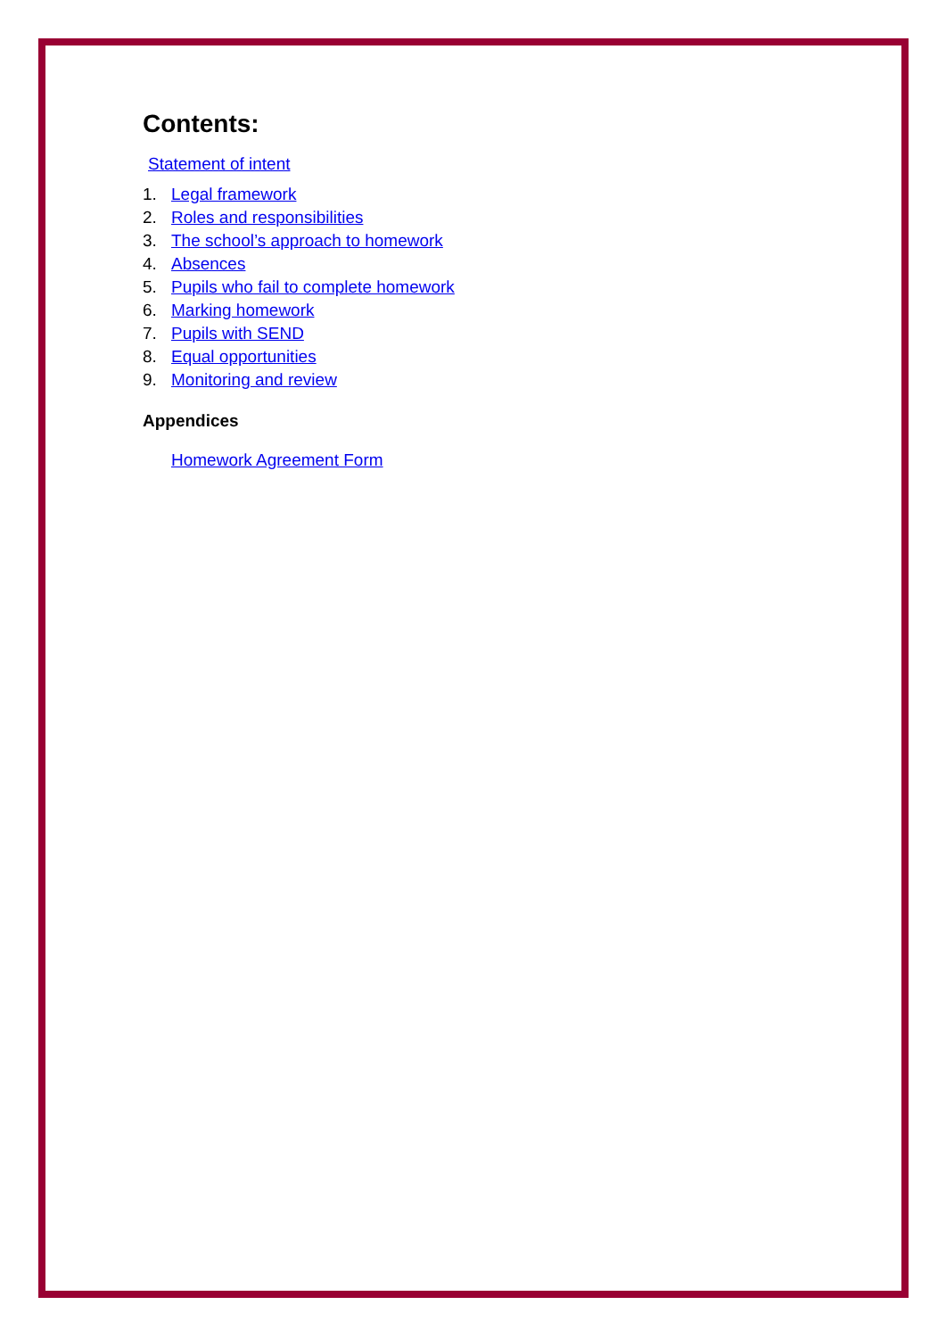Contents:
Statement of intent
1. Legal framework
2. Roles and responsibilities
3. The school’s approach to homework
4. Absences
5. Pupils who fail to complete homework
6. Marking homework
7. Pupils with SEND
8. Equal opportunities
9. Monitoring and review
Appendices
Homework Agreement Form